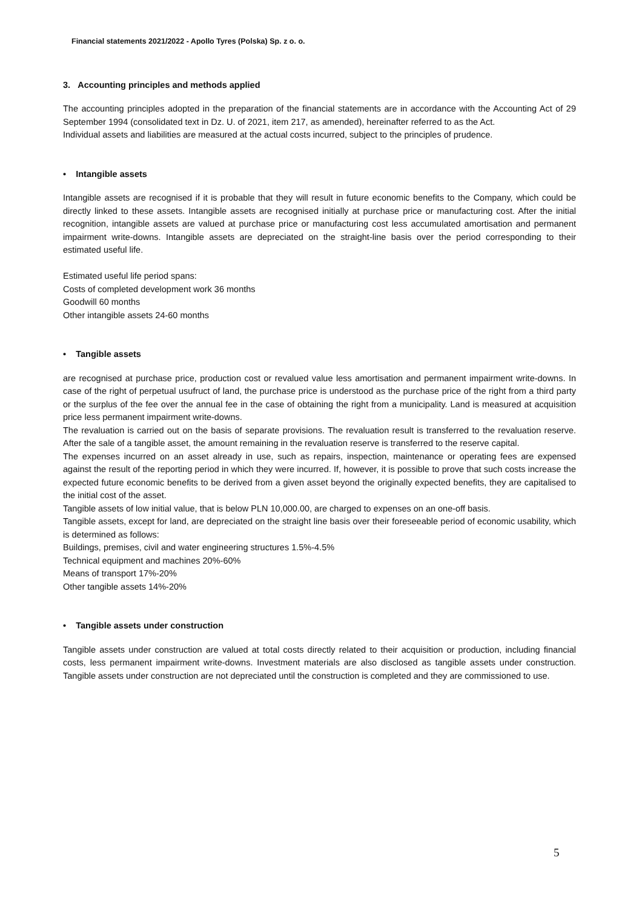Financial statements 2021/2022 - Apollo Tyres (Polska) Sp. z o. o.
3. Accounting principles and methods applied
The accounting principles adopted in the preparation of the financial statements are in accordance with the Accounting Act of 29 September 1994 (consolidated text in Dz. U. of 2021, item 217, as amended), hereinafter referred to as the Act.
Individual assets and liabilities are measured at the actual costs incurred, subject to the principles of prudence.
• Intangible assets
Intangible assets are recognised if it is probable that they will result in future economic benefits to the Company, which could be directly linked to these assets. Intangible assets are recognised initially at purchase price or manufacturing cost. After the initial recognition, intangible assets are valued at purchase price or manufacturing cost less accumulated amortisation and permanent impairment write-downs. Intangible assets are depreciated on the straight-line basis over the period corresponding to their estimated useful life.
Estimated useful life period spans:
Costs of completed development work 36 months
Goodwill 60 months
Other intangible assets 24-60 months
• Tangible assets
are recognised at purchase price, production cost or revalued value less amortisation and permanent impairment write-downs. In case of the right of perpetual usufruct of land, the purchase price is understood as the purchase price of the right from a third party or the surplus of the fee over the annual fee in the case of obtaining the right from a municipality. Land is measured at acquisition price less permanent impairment write-downs.
The revaluation is carried out on the basis of separate provisions. The revaluation result is transferred to the revaluation reserve. After the sale of a tangible asset, the amount remaining in the revaluation reserve is transferred to the reserve capital.
The expenses incurred on an asset already in use, such as repairs, inspection, maintenance or operating fees are expensed against the result of the reporting period in which they were incurred. If, however, it is possible to prove that such costs increase the expected future economic benefits to be derived from a given asset beyond the originally expected benefits, they are capitalised to the initial cost of the asset.
Tangible assets of low initial value, that is below PLN 10,000.00, are charged to expenses on an one-off basis.
Tangible assets, except for land, are depreciated on the straight line basis over their foreseeable period of economic usability, which is determined as follows:
Buildings, premises, civil and water engineering structures 1.5%-4.5%
Technical equipment and machines 20%-60%
Means of transport 17%-20%
Other tangible assets 14%-20%
• Tangible assets under construction
Tangible assets under construction are valued at total costs directly related to their acquisition or production, including financial costs, less permanent impairment write-downs. Investment materials are also disclosed as tangible assets under construction. Tangible assets under construction are not depreciated until the construction is completed and they are commissioned to use.
5